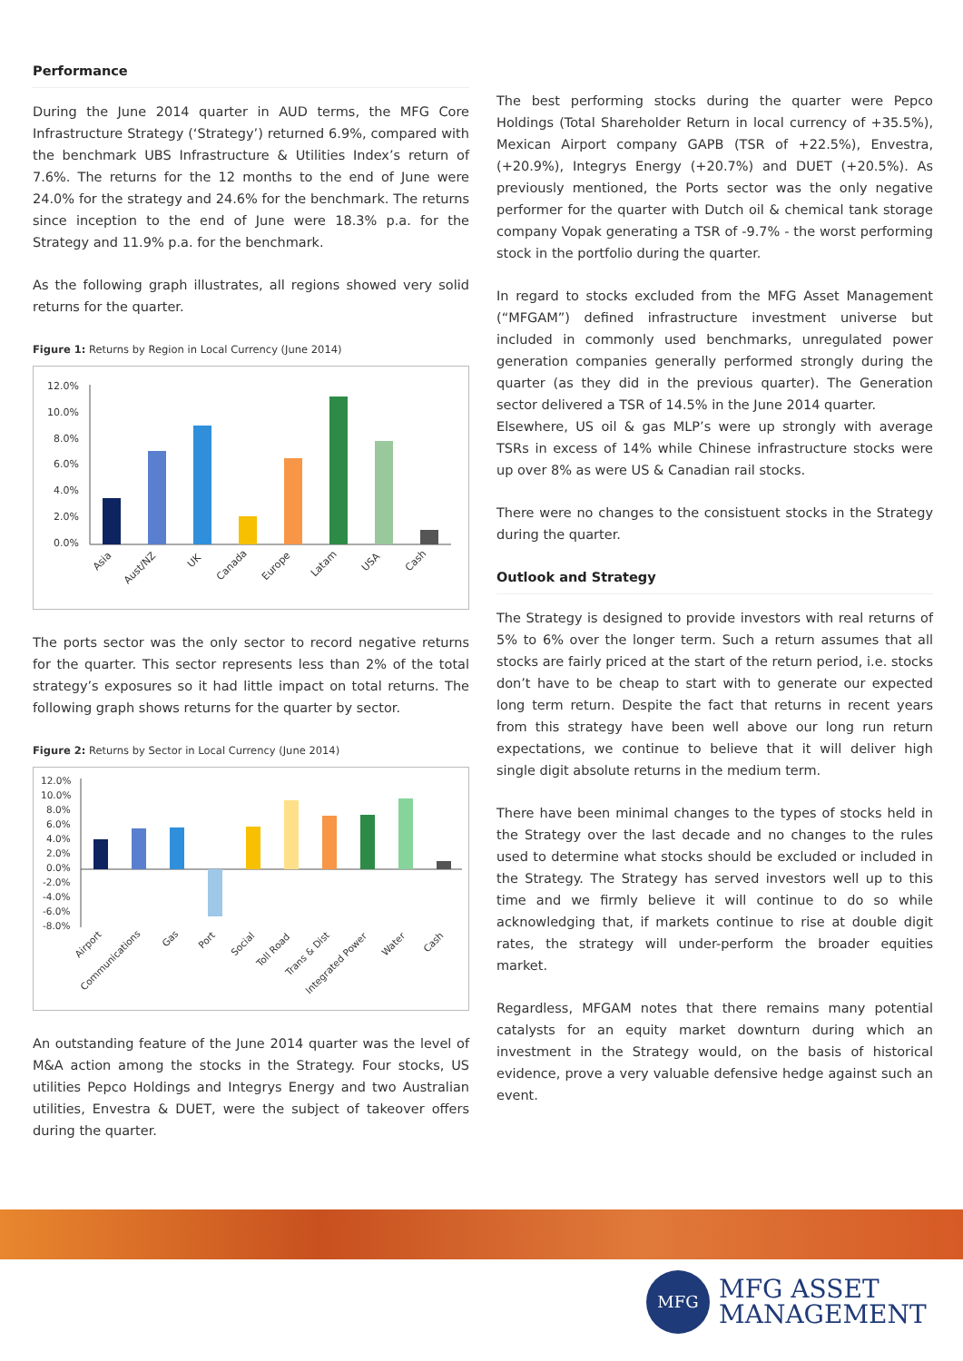Performance
During the June 2014 quarter in AUD terms, the MFG Core Infrastructure Strategy (‘Strategy’) returned 6.9%, compared with the benchmark UBS Infrastructure & Utilities Index’s return of 7.6%. The returns for the 12 months to the end of June were 24.0% for the strategy and 24.6% for the benchmark. The returns since inception to the end of June were 18.3% p.a. for the Strategy and 11.9% p.a. for the benchmark.
As the following graph illustrates, all regions showed very solid returns for the quarter.
Figure 1: Returns by Region in Local Currency (June 2014)
12.0%
10.0%
8.0%
6.0%
4.0%
2.0%
0.0%
Asia
Aust/NZ
UK
Canada
Europe
Latam
USA
Cash
The ports sector was the only sector to record negative returns for the quarter. This sector represents less than 2% of the total strategy’s exposures so it had little impact on total returns. The following graph shows returns for the quarter by sector.
Figure 2: Returns by Sector in Local Currency (June 2014)
12.0%
10.0%
8.0%
6.0%
4.0%
2.0%
0.0%
-2.0%
-4.0%
-6.0%
-8.0%
Airport
Communications
Gas
Port
Social
Toll Road
Trans & Dist
Integrated Power
Water
Cash
An outstanding feature of the June 2014 quarter was the level of M&A action among the stocks in the Strategy. Four stocks, US utilities Pepco Holdings and Integrys Energy and two Australian utilities, Envestra & DUET, were the subject of takeover offers during the quarter.
The best performing stocks during the quarter were Pepco Holdings (Total Shareholder Return in local currency of +35.5%), Mexican Airport company GAPB (TSR of +22.5%), Envestra, (+20.9%), Integrys Energy (+20.7%) and DUET (+20.5%). As previously mentioned, the Ports sector was the only negative performer for the quarter with Dutch oil & chemical tank storage company Vopak generating a TSR of -9.7% - the worst performing stock in the portfolio during the quarter.
In regard to stocks excluded from the MFG Asset Management (“MFGAM”) defined infrastructure investment universe but included in commonly used benchmarks, unregulated power generation companies generally performed strongly during the quarter (as they did in the previous quarter). The Generation sector delivered a TSR of 14.5% in the June 2014 quarter.
Elsewhere, US oil & gas MLP’s were up strongly with average TSRs in excess of 14% while Chinese infrastructure stocks were up over 8% as were US & Canadian rail stocks.
There were no changes to the consistuent stocks in the Strategy during the quarter.
Outlook and Strategy
The Strategy is designed to provide investors with real returns of 5% to 6% over the longer term. Such a return assumes that all stocks are fairly priced at the start of the return period, i.e. stocks don’t have to be cheap to start with to generate our expected long term return. Despite the fact that returns in recent years from this strategy have been well above our long run return expectations, we continue to believe that it will deliver high single digit absolute returns in the medium term.
There have been minimal changes to the types of stocks held in the Strategy over the last decade and no changes to the rules used to determine what stocks should be excluded or included in the Strategy. The Strategy has served investors well up to this time and we firmly believe it will continue to do so while acknowledging that, if markets continue to rise at double digit rates, the strategy will under-perform the broader equities market.
Regardless, MFGAM notes that there remains many potential catalysts for an equity market downturn during which an investment in the Strategy would, on the basis of historical evidence, prove a very valuable defensive hedge against such an event.
MFG
MFG ASSET
MANAGEMENT